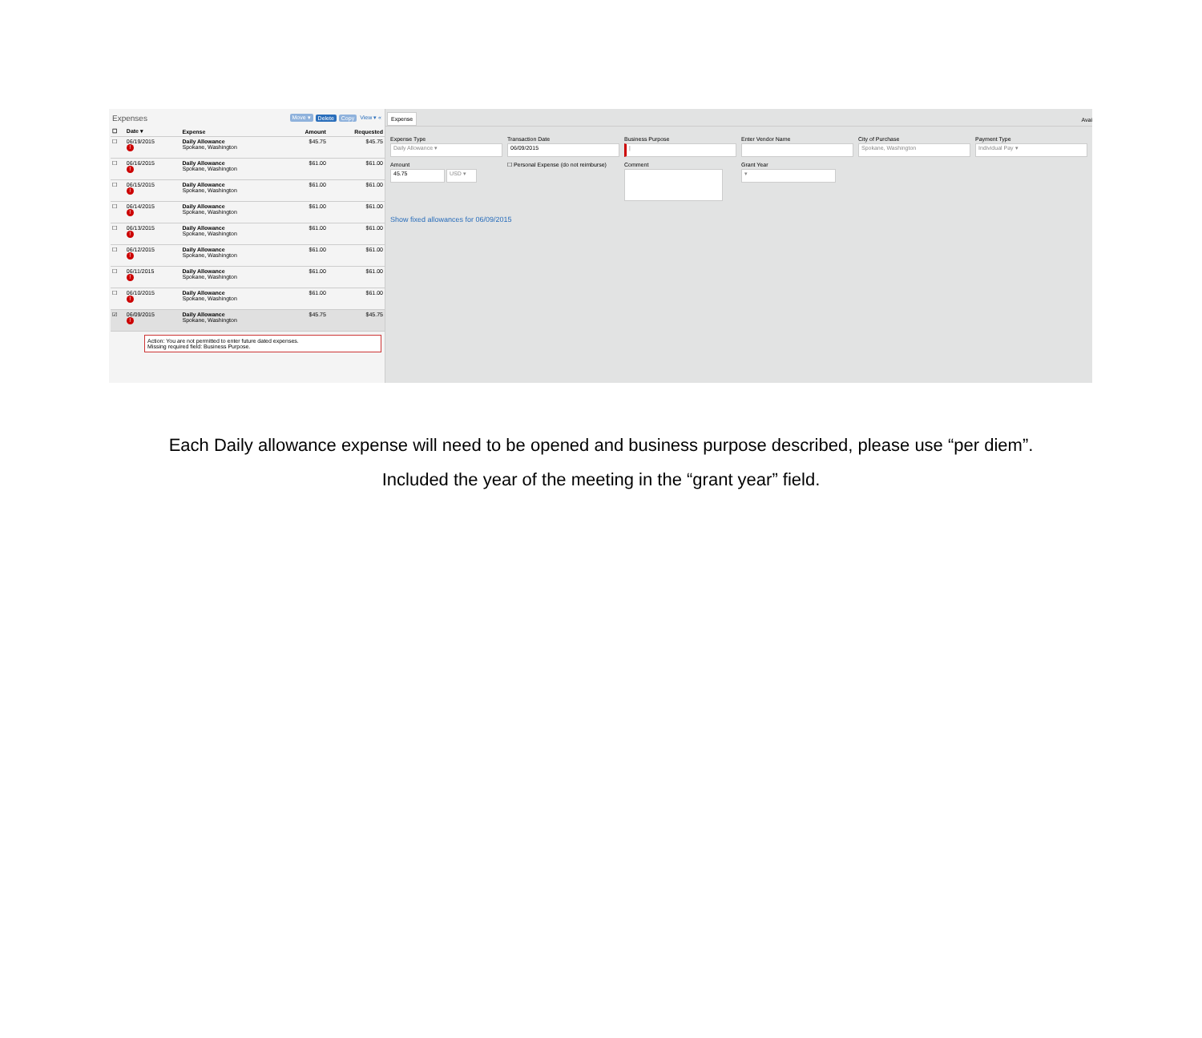Expenses Move ▾ Delete Copy View ▾ «
| ☐ | Date ▾ | Expense | Amount | Requested |
| --- | --- | --- | --- | --- |
| ☐ | 06/19/2015 ! | Daily Allowance Spokane, Washington | $45.75 | $45.75 |
| ☐ | 06/16/2015 ! | Daily Allowance Spokane, Washington | $61.00 | $61.00 |
| ☐ | 06/15/2015 ! | Daily Allowance Spokane, Washington | $61.00 | $61.00 |
| ☐ | 06/14/2015 ! | Daily Allowance Spokane, Washington | $61.00 | $61.00 |
| ☐ | 06/13/2015 ! | Daily Allowance Spokane, Washington | $61.00 | $61.00 |
| ☐ | 06/12/2015 ! | Daily Allowance Spokane, Washington | $61.00 | $61.00 |
| ☐ | 06/11/2015 ! | Daily Allowance Spokane, Washington | $61.00 | $61.00 |
| ☐ | 06/10/2015 ! | Daily Allowance Spokane, Washington | $61.00 | $61.00 |
| ☑ | 06/09/2015 ! | Daily Allowance Spokane, Washington | $45.75 | $45.75 |
Action: You are not permitted to enter future dated expenses.
Missing required field: Business Purpose.
Expense Avai
Expense Type
Daily Allowance ▾
Transaction Date
06/09/2015
Business Purpose
|
Enter Vendor Name
City of Purchase
Spokane, Washington
Payment Type
Individual Pay ▾
Amount
45.75 USD ▾
☐ Personal Expense (do not reimburse)
Comment
Grant Year
▾
Show fixed allowances for 06/09/2015
Each Daily allowance expense will need to be opened and business purpose described, please use “per diem”.
Included the year of the meeting in the “grant year” field.